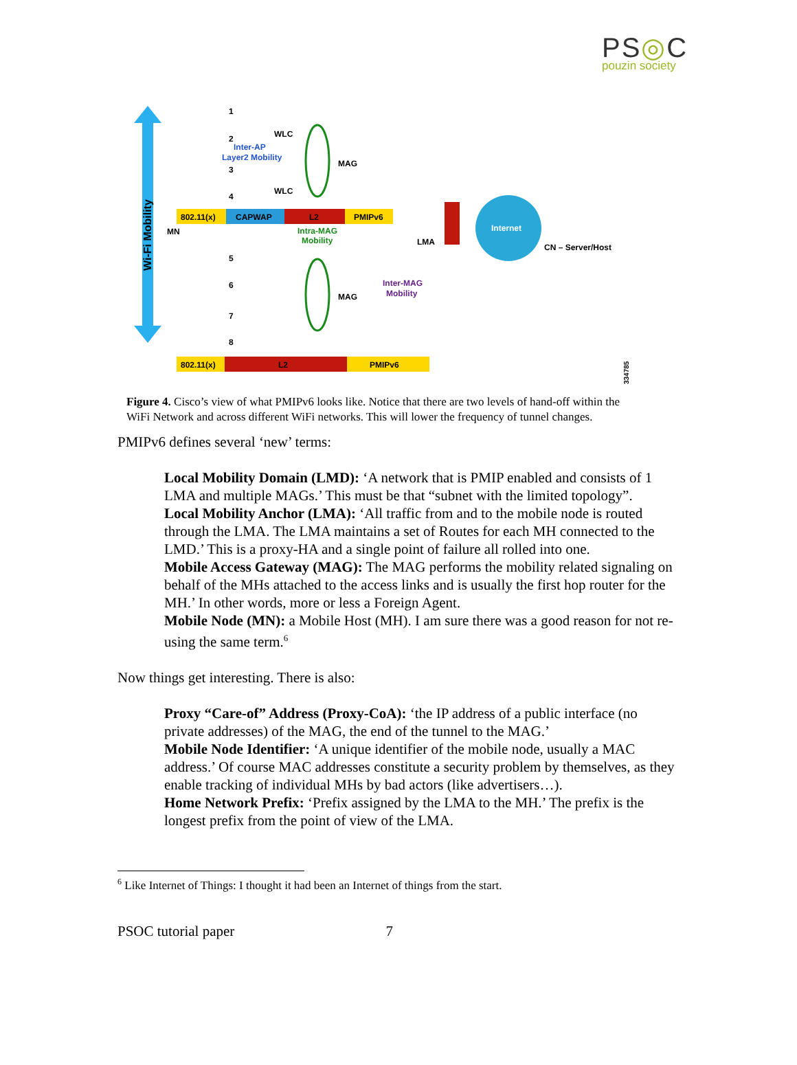PS◎C
pouzin society
Wi-Fi Mobility
802.11(x)
CAPWAP
L2
PMIPv6
802.11(x)
L2
PMIPv6
MN
WLC
WLC
Inter-AP
Layer2 Mobility
MAG
MAG
LMA
Intra-MAG
Mobility
Inter-MAG
Mobility
Internet
CN – Server/Host
1
2
3
4
5
6
7
8
334785
Figure 4. Cisco’s view of what PMIPv6 looks like. Notice that there are two levels of hand-off within the WiFi Network and across different WiFi networks. This will lower the frequency of tunnel changes.
PMIPv6 defines several ‘new’ terms:
Local Mobility Domain (LMD): ‘A network that is PMIP enabled and consists of 1 LMA and multiple MAGs.’ This must be that “subnet with the limited topology”.
Local Mobility Anchor (LMA): ‘All traffic from and to the mobile node is routed through the LMA. The LMA maintains a set of Routes for each MH connected to the LMD.’ This is a proxy-HA and a single point of failure all rolled into one.
Mobile Access Gateway (MAG): The MAG performs the mobility related signaling on behalf of the MHs attached to the access links and is usually the first hop router for the MH.’ In other words, more or less a Foreign Agent.
Mobile Node (MN): a Mobile Host (MH). I am sure there was a good reason for not re-using the same term.<sup>6</sup>
Now things get interesting. There is also:
Proxy “Care-of” Address (Proxy-CoA): ‘the IP address of a public interface (no private addresses) of the MAG, the end of the tunnel to the MAG.’
Mobile Node Identifier: ‘A unique identifier of the mobile node, usually a MAC address.’ Of course MAC addresses constitute a security problem by themselves, as they enable tracking of individual MHs by bad actors (like advertisers…).
Home Network Prefix: ‘Prefix assigned by the LMA to the MH.’ The prefix is the longest prefix from the point of view of the LMA.
<sup>6</sup> Like Internet of Things: I thought it had been an Internet of things from the start.
PSOC tutorial paper 7